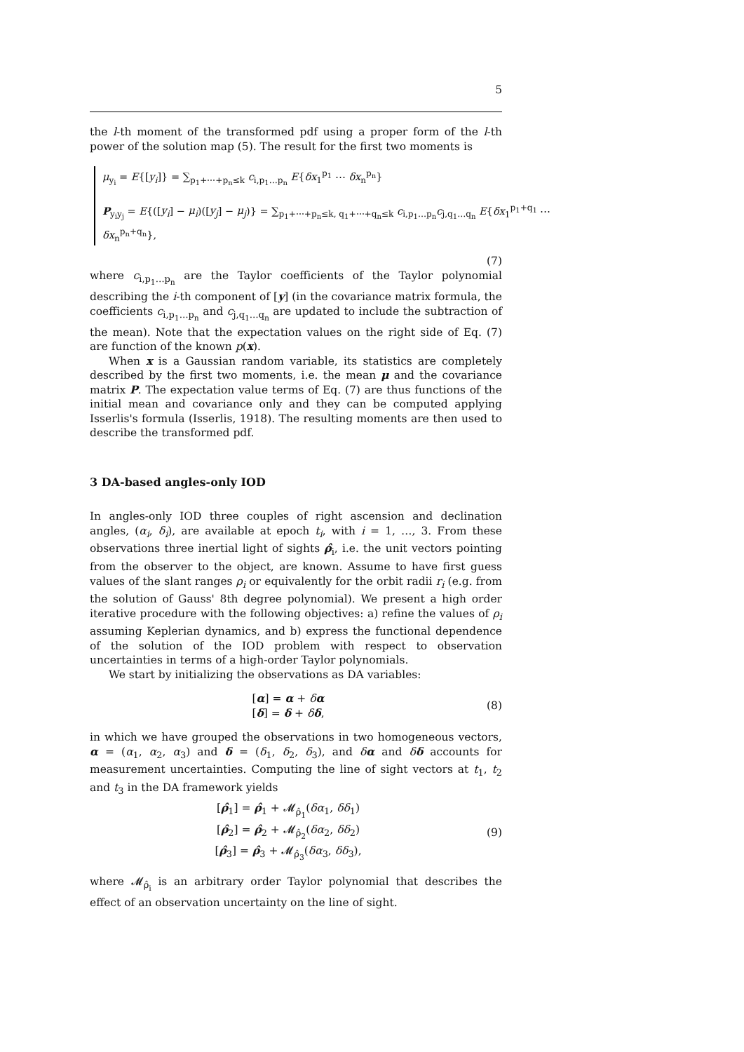5
the l-th moment of the transformed pdf using a proper form of the l-th power of the solution map (5). The result for the first two moments is
μ<sub>y<sub>i</sub></sub> = E{[y<sub>i</sub>]} = ∑<sub>p<sub>1</sub>+⋯+p<sub>n</sub>≤k</sub> c<sub>i,p<sub>1</sub>…p<sub>n</sub></sub> E{δx<sub>1</sub><sup>p<sub>1</sub></sup> ⋯ δx<sub>n</sub><sup>p<sub>n</sub></sup>}
P<sub>y<sub>i</sub>y<sub>j</sub></sub> = E{([y<sub>i</sub>] − μ<sub>i</sub>)([y<sub>j</sub>] − μ<sub>j</sub>)} = ∑<sub>p<sub>1</sub>+⋯+p<sub>n</sub>≤k, q<sub>1</sub>+⋯+q<sub>n</sub>≤k</sub> c<sub>i,p<sub>1</sub>…p<sub>n</sub></sub>c<sub>j,q<sub>1</sub>…q<sub>n</sub></sub> E{δx<sub>1</sub><sup>p<sub>1</sub>+q<sub>1</sub></sup> ⋯ δx<sub>n</sub><sup>p<sub>n</sub>+q<sub>n</sub></sup>},
(7)
where c<sub>i,p<sub>1</sub>…p<sub>n</sub></sub> are the Taylor coefficients of the Taylor polynomial describing the i-th component of [y] (in the covariance matrix formula, the coefficients c<sub>i,p<sub>1</sub>…p<sub>n</sub></sub> and c<sub>j,q<sub>1</sub>…q<sub>n</sub></sub> are updated to include the subtraction of the mean). Note that the expectation values on the right side of Eq. (7) are function of the known p(x).
When x is a Gaussian random variable, its statistics are completely described by the first two moments, i.e. the mean μ and the covariance matrix P. The expectation value terms of Eq. (7) are thus functions of the initial mean and covariance only and they can be computed applying Isserlis's formula (Isserlis, 1918). The resulting moments are then used to describe the transformed pdf.
3 DA-based angles-only IOD
In angles-only IOD three couples of right ascension and declination angles, (α<sub>i</sub>, δ<sub>i</sub>), are available at epoch t<sub>i</sub>, with i = 1, …, 3. From these observations three inertial light of sights ρ̂<sub>i</sub>, i.e. the unit vectors pointing from the observer to the object, are known. Assume to have first guess values of the slant ranges ρ<sub>i</sub> or equivalently for the orbit radii r<sub>i</sub> (e.g. from the solution of Gauss' 8th degree polynomial). We present a high order iterative procedure with the following objectives: a) refine the values of ρ<sub>i</sub> assuming Keplerian dynamics, and b) express the functional dependence of the solution of the IOD problem with respect to observation uncertainties in terms of a high-order Taylor polynomials.
We start by initializing the observations as DA variables:
[α] = α + δα
[δ] = δ + δδ,
(8)
in which we have grouped the observations in two homogeneous vectors, α = (α<sub>1</sub>, α<sub>2</sub>, α<sub>3</sub>) and δ = (δ<sub>1</sub>, δ<sub>2</sub>, δ<sub>3</sub>), and δα and δδ accounts for measurement uncertainties. Computing the line of sight vectors at t<sub>1</sub>, t<sub>2</sub> and t<sub>3</sub> in the DA framework yields
[ρ̂<sub>1</sub>] = ρ̂<sub>1</sub> + 𝓜<sub>ρ̂<sub>1</sub></sub>(δα<sub>1</sub>, δδ<sub>1</sub>)
[ρ̂<sub>2</sub>] = ρ̂<sub>2</sub> + 𝓜<sub>ρ̂<sub>2</sub></sub>(δα<sub>2</sub>, δδ<sub>2</sub>)
[ρ̂<sub>3</sub>] = ρ̂<sub>3</sub> + 𝓜<sub>ρ̂<sub>3</sub></sub>(δα<sub>3</sub>, δδ<sub>3</sub>),
(9)
where 𝓜<sub>ρ̂<sub>i</sub></sub> is an arbitrary order Taylor polynomial that describes the effect of an observation uncertainty on the line of sight.